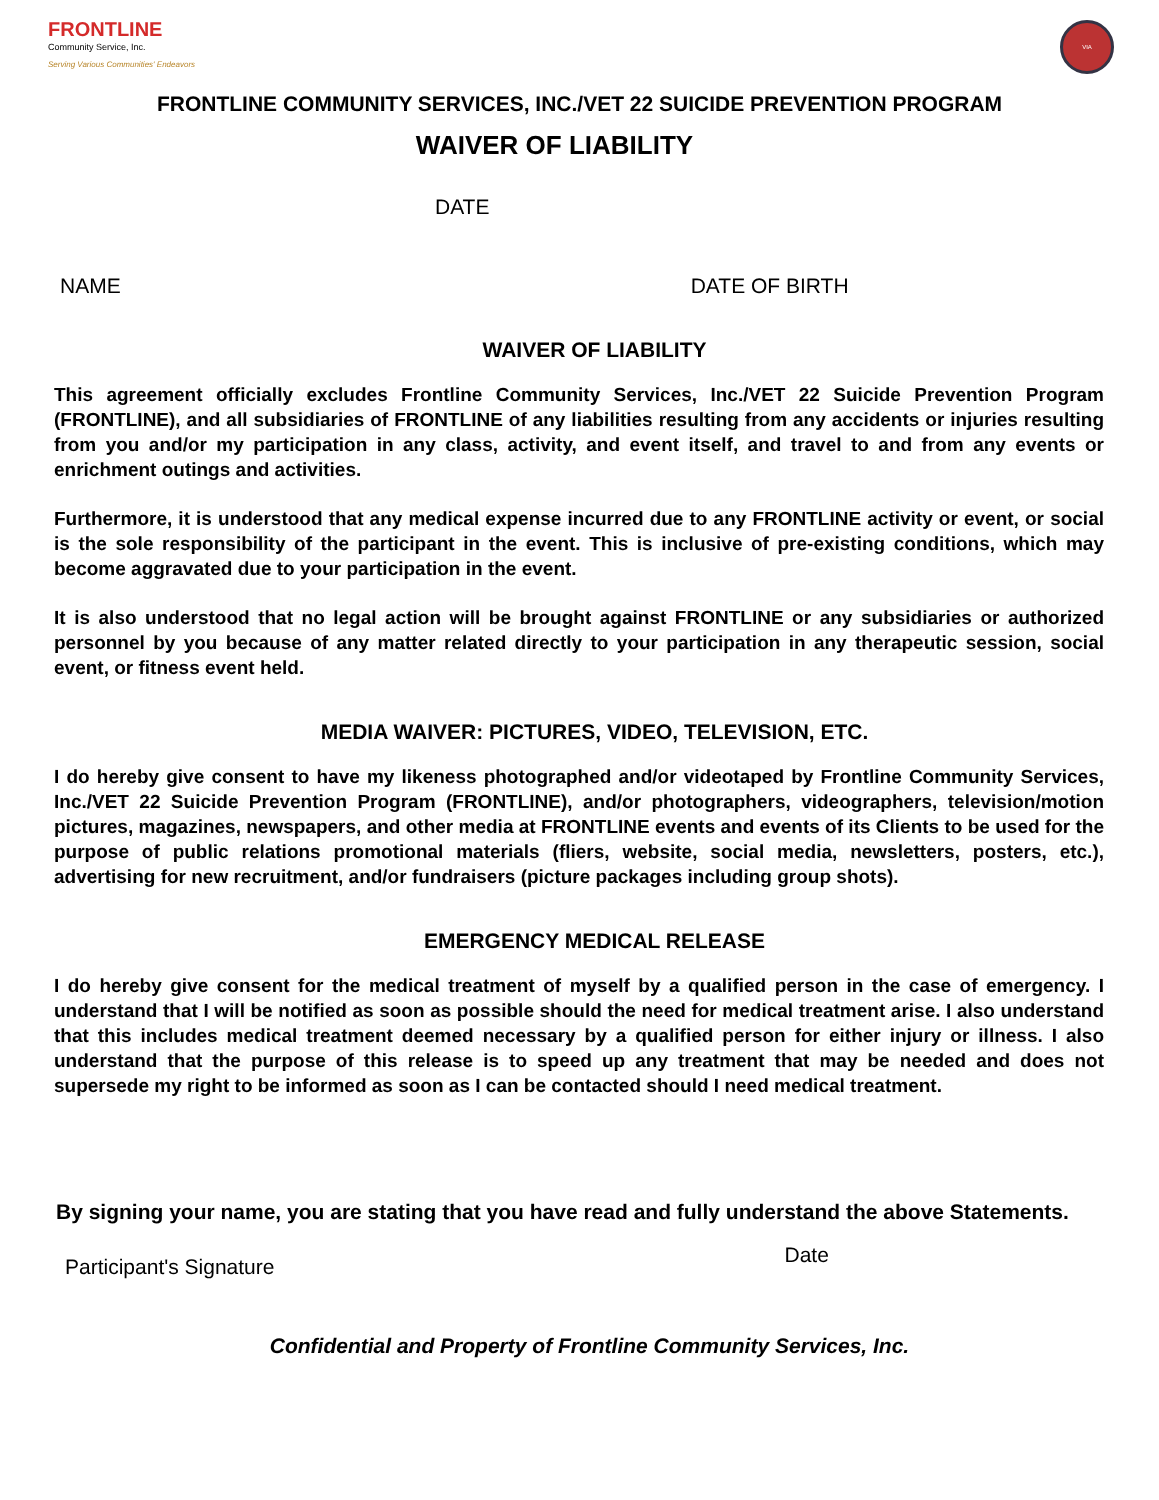FRONTLINE
Community Service, Inc.
Serving Various Communities' Endeavors
VIA
FRONTLINE COMMUNITY SERVICES, INC./VET 22 SUICIDE PREVENTION PROGRAM
WAIVER OF LIABILITY
DATE
NAME DATE OF BIRTH
WAIVER OF LIABILITY
This agreement officially excludes Frontline Community Services, Inc./VET 22 Suicide Prevention Program (FRONTLINE), and all subsidiaries of FRONTLINE of any liabilities resulting from any accidents or injuries resulting from you and/or my participation in any class, activity, and event itself, and travel to and from any events or enrichment outings and activities.
Furthermore, it is understood that any medical expense incurred due to any FRONTLINE activity or event, or social is the sole responsibility of the participant in the event. This is inclusive of pre-existing conditions, which may become aggravated due to your participation in the event.
It is also understood that no legal action will be brought against FRONTLINE or any subsidiaries or authorized personnel by you because of any matter related directly to your participation in any therapeutic session, social event, or fitness event held.
MEDIA WAIVER: PICTURES, VIDEO, TELEVISION, ETC.
I do hereby give consent to have my likeness photographed and/or videotaped by Frontline Community Services, Inc./VET 22 Suicide Prevention Program (FRONTLINE), and/or photographers, videographers, television/motion pictures, magazines, newspapers, and other media at FRONTLINE events and events of its Clients to be used for the purpose of public relations promotional materials (fliers, website, social media, newsletters, posters, etc.), advertising for new recruitment, and/or fundraisers (picture packages including group shots).
EMERGENCY MEDICAL RELEASE
I do hereby give consent for the medical treatment of myself by a qualified person in the case of emergency. I understand that I will be notified as soon as possible should the need for medical treatment arise. I also understand that this includes medical treatment deemed necessary by a qualified person for either injury or illness. I also understand that the purpose of this release is to speed up any treatment that may be needed and does not supersede my right to be informed as soon as I can be contacted should I need medical treatment.
By signing your name, you are stating that you have read and fully understand the above Statements.
Participant's Signature Date
Confidential and Property of Frontline Community Services, Inc.